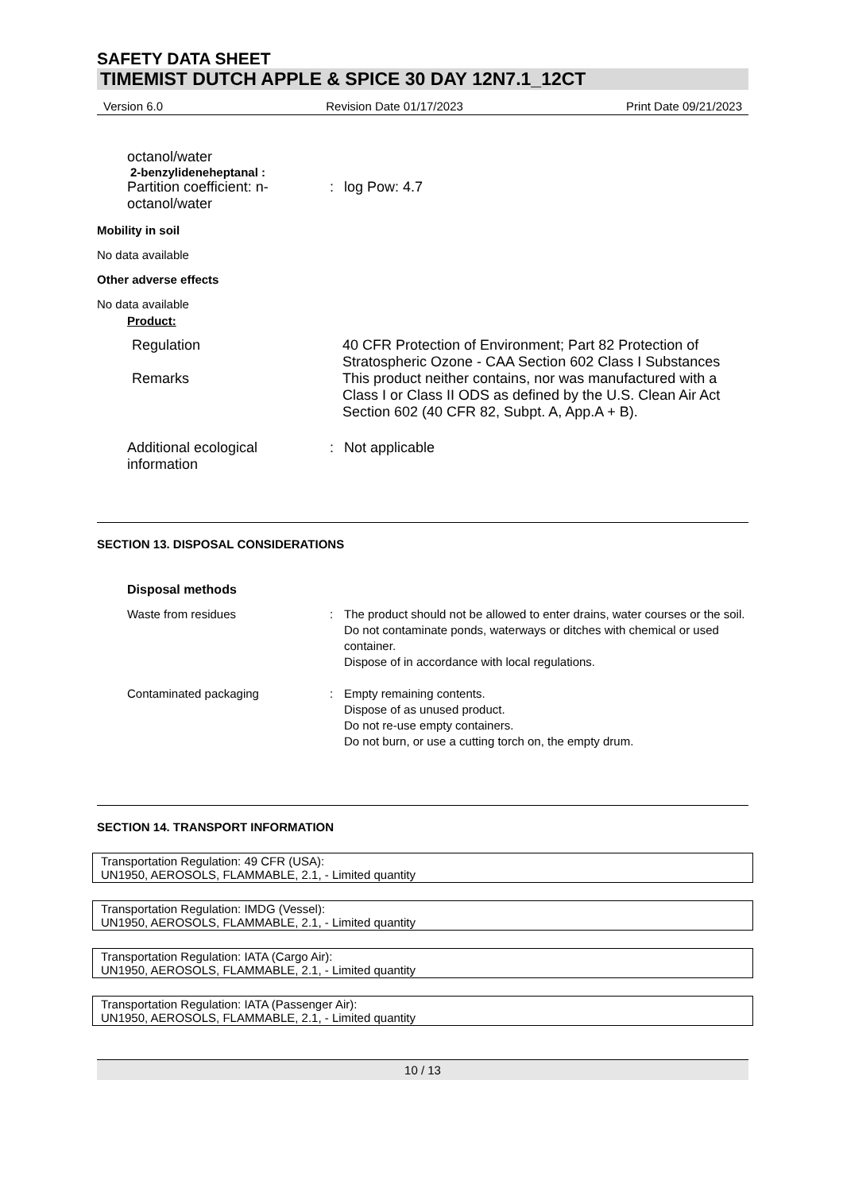SAFETY DATA SHEET
TIMEMIST DUTCH APPLE & SPICE 30 DAY 12N7.1_12CT
Version 6.0 Revision Date 01/17/2023 Print Date 09/21/2023
octanol/water
2-benzylideneheptanal :
| Partition coefficient: n-octanol/water | : | log Pow: 4.7 |
Mobility in soil
No data available
Other adverse effects
No data available
Product:
| Regulation | 40 CFR Protection of Environment; Part 82 Protection of Stratospheric Ozone - CAA Section 602 Class I Substances |
| Remarks | This product neither contains, nor was manufactured with a Class I or Class II ODS as defined by the U.S. Clean Air Act Section 602 (40 CFR 82, Subpt. A, App.A + B). |
| Additional ecological information | : | Not applicable |
SECTION 13. DISPOSAL CONSIDERATIONS
Disposal methods
| Waste from residues | : | The product should not be allowed to enter drains, water courses or the soil. Do not contaminate ponds, waterways or ditches with chemical or used container. Dispose of in accordance with local regulations. |
| Contaminated packaging | : | Empty remaining contents. Dispose of as unused product. Do not re-use empty containers. Do not burn, or use a cutting torch on, the empty drum. |
SECTION 14. TRANSPORT INFORMATION
Transportation Regulation: 49 CFR (USA):
UN1950, AEROSOLS, FLAMMABLE, 2.1, - Limited quantity
Transportation Regulation: IMDG (Vessel):
UN1950, AEROSOLS, FLAMMABLE, 2.1, - Limited quantity
Transportation Regulation: IATA (Cargo Air):
UN1950, AEROSOLS, FLAMMABLE, 2.1, - Limited quantity
Transportation Regulation: IATA (Passenger Air):
UN1950, AEROSOLS, FLAMMABLE, 2.1, - Limited quantity
10 / 13